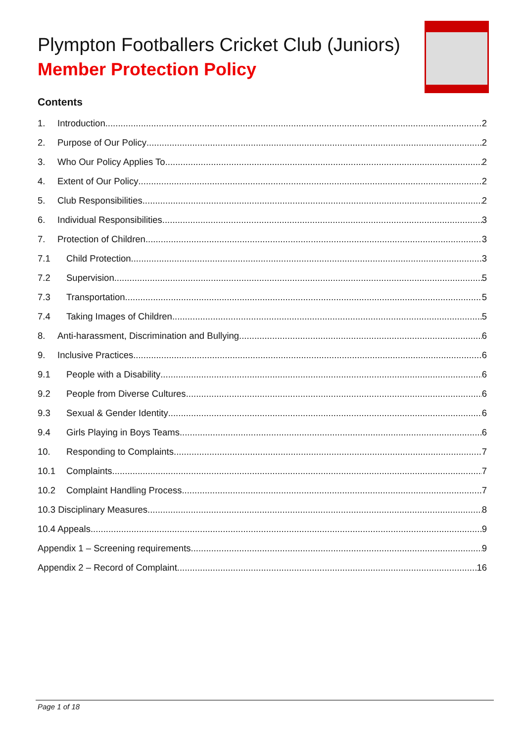Plympton Footballers Cricket Club (Juniors)
Member Protection Policy
Contents
1. Introduction 2
2. Purpose of Our Policy 2
3. Who Our Policy Applies To 2
4. Extent of Our Policy 2
5. Club Responsibilities 2
6. Individual Responsibilities 3
7. Protection of Children 3
7.1 Child Protection 3
7.2 Supervision 5
7.3 Transportation 5
7.4 Taking Images of Children 5
8. Anti-harassment, Discrimination and Bullying 6
9. Inclusive Practices 6
9.1 People with a Disability 6
9.2 People from Diverse Cultures 6
9.3 Sexual & Gender Identity 6
9.4 Girls Playing in Boys Teams 6
10. Responding to Complaints 7
10.1 Complaints 7
10.2 Complaint Handling Process 7
10.3 Disciplinary Measures 8
10.4 Appeals 9
Appendix 1 – Screening requirements 9
Appendix 2 – Record of Complaint 16
Page 1 of 18